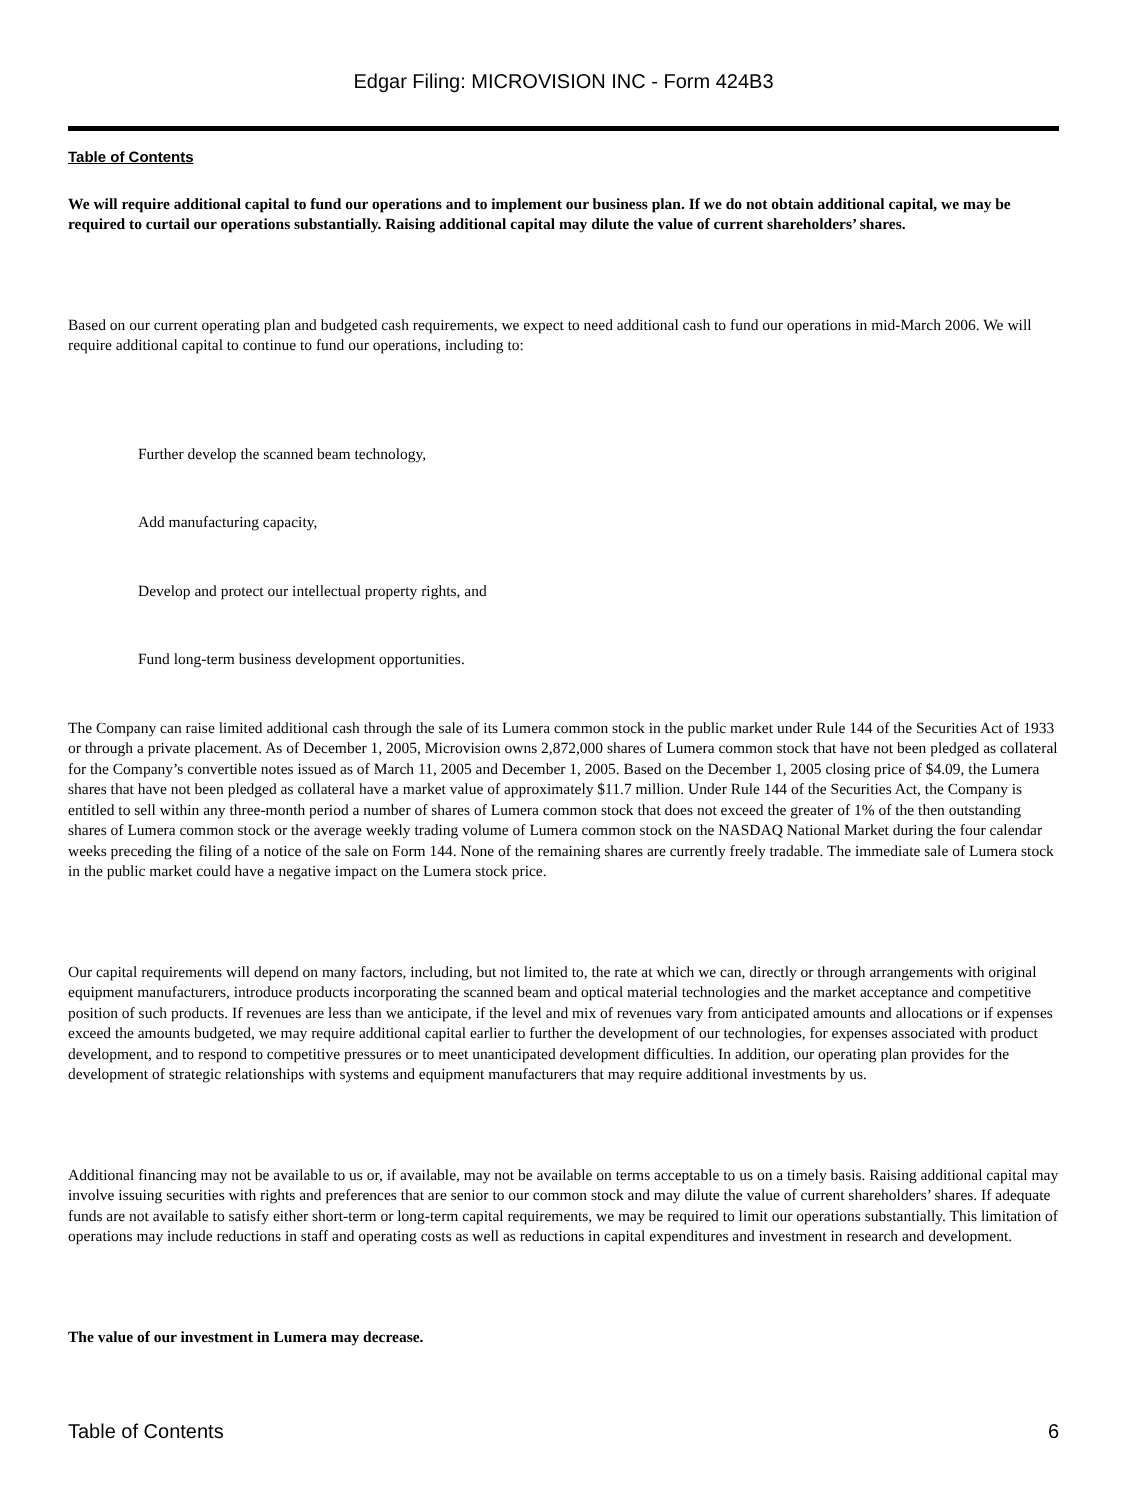Edgar Filing: MICROVISION INC - Form 424B3
Table of Contents
We will require additional capital to fund our operations and to implement our business plan. If we do not obtain additional capital, we may be required to curtail our operations substantially. Raising additional capital may dilute the value of current shareholders’ shares.
Based on our current operating plan and budgeted cash requirements, we expect to need additional cash to fund our operations in mid-March 2006. We will require additional capital to continue to fund our operations, including to:
Further develop the scanned beam technology,
Add manufacturing capacity,
Develop and protect our intellectual property rights, and
Fund long-term business development opportunities.
The Company can raise limited additional cash through the sale of its Lumera common stock in the public market under Rule 144 of the Securities Act of 1933 or through a private placement. As of December 1, 2005, Microvision owns 2,872,000 shares of Lumera common stock that have not been pledged as collateral for the Company’s convertible notes issued as of March 11, 2005 and December 1, 2005. Based on the December 1, 2005 closing price of $4.09, the Lumera shares that have not been pledged as collateral have a market value of approximately $11.7 million. Under Rule 144 of the Securities Act, the Company is entitled to sell within any three-month period a number of shares of Lumera common stock that does not exceed the greater of 1% of the then outstanding shares of Lumera common stock or the average weekly trading volume of Lumera common stock on the NASDAQ National Market during the four calendar weeks preceding the filing of a notice of the sale on Form 144. None of the remaining shares are currently freely tradable. The immediate sale of Lumera stock in the public market could have a negative impact on the Lumera stock price.
Our capital requirements will depend on many factors, including, but not limited to, the rate at which we can, directly or through arrangements with original equipment manufacturers, introduce products incorporating the scanned beam and optical material technologies and the market acceptance and competitive position of such products. If revenues are less than we anticipate, if the level and mix of revenues vary from anticipated amounts and allocations or if expenses exceed the amounts budgeted, we may require additional capital earlier to further the development of our technologies, for expenses associated with product development, and to respond to competitive pressures or to meet unanticipated development difficulties. In addition, our operating plan provides for the development of strategic relationships with systems and equipment manufacturers that may require additional investments by us.
Additional financing may not be available to us or, if available, may not be available on terms acceptable to us on a timely basis. Raising additional capital may involve issuing securities with rights and preferences that are senior to our common stock and may dilute the value of current shareholders’ shares. If adequate funds are not available to satisfy either short-term or long-term capital requirements, we may be required to limit our operations substantially. This limitation of operations may include reductions in staff and operating costs as well as reductions in capital expenditures and investment in research and development.
The value of our investment in Lumera may decrease.
Table of Contents 6